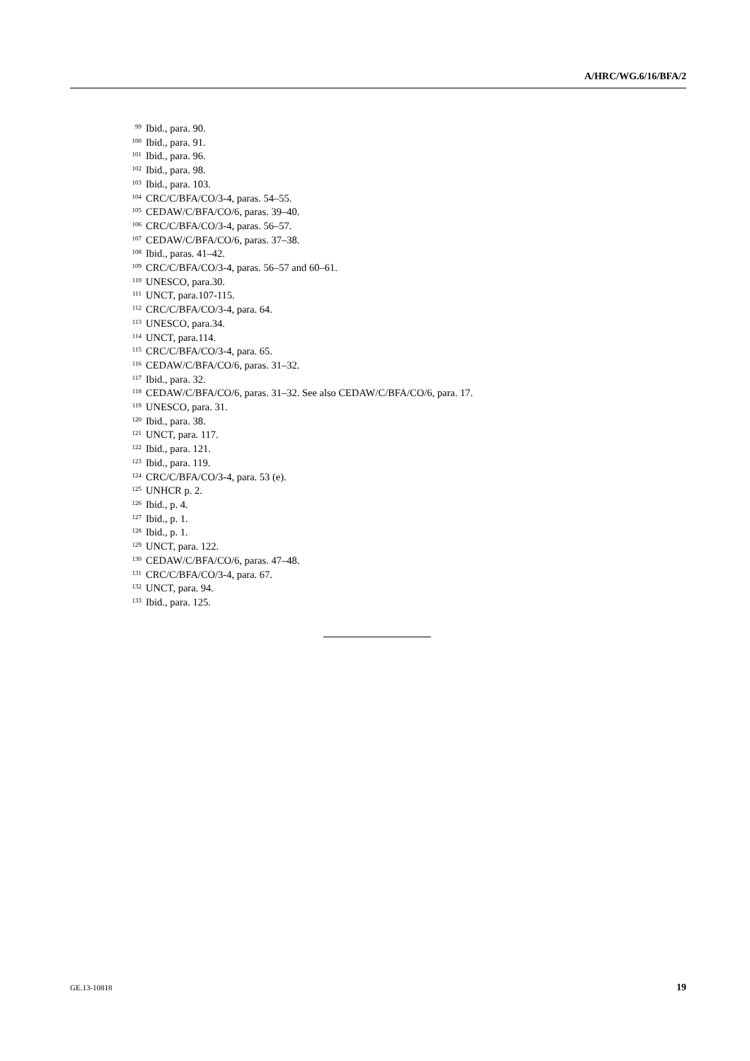A/HRC/WG.6/16/BFA/2
<sup>99</sup> Ibid., para. 90.
<sup>100</sup> Ibid., para. 91.
<sup>101</sup> Ibid., para. 96.
<sup>102</sup> Ibid., para. 98.
<sup>103</sup> Ibid., para. 103.
<sup>104</sup>CRC/C/BFA/CO/3-4, paras. 54–55.
<sup>105</sup>CEDAW/C/BFA/CO/6, paras. 39–40.
<sup>106</sup>CRC/C/BFA/CO/3-4, paras. 56–57.
<sup>107</sup>CEDAW/C/BFA/CO/6, paras. 37–38.
<sup>108</sup> Ibid., paras. 41–42.
<sup>109</sup>CRC/C/BFA/CO/3-4, paras. 56–57 and 60–61.
<sup>110</sup>UNESCO, para.30.
<sup>111</sup>UNCT, para.107-115.
<sup>112</sup>CRC/C/BFA/CO/3-4, para. 64.
<sup>113</sup>UNESCO, para.34.
<sup>114</sup>UNCT, para.114.
<sup>115</sup>CRC/C/BFA/CO/3-4, para. 65.
<sup>116</sup>CEDAW/C/BFA/CO/6, paras. 31–32.
<sup>117</sup> Ibid., para. 32.
<sup>118</sup>CEDAW/C/BFA/CO/6, paras. 31–32. See also CEDAW/C/BFA/CO/6, para. 17.
<sup>119</sup>UNESCO, para. 31.
<sup>120</sup> Ibid., para. 38.
<sup>121</sup>UNCT, para. 117.
<sup>122</sup> Ibid., para. 121.
<sup>123</sup> Ibid., para. 119.
<sup>124</sup>CRC/C/BFA/CO/3-4, para. 53 (e).
<sup>125</sup>UNHCR p. 2.
<sup>126</sup> Ibid., p. 4.
<sup>127</sup> Ibid., p. 1.
<sup>128</sup> Ibid., p. 1.
<sup>129</sup>UNCT, para. 122.
<sup>130</sup>CEDAW/C/BFA/CO/6, paras. 47–48.
<sup>131</sup>CRC/C/BFA/CO/3-4, para. 67.
<sup>132</sup>UNCT, para. 94.
<sup>133</sup> Ibid., para. 125.
GE.13-10818 19